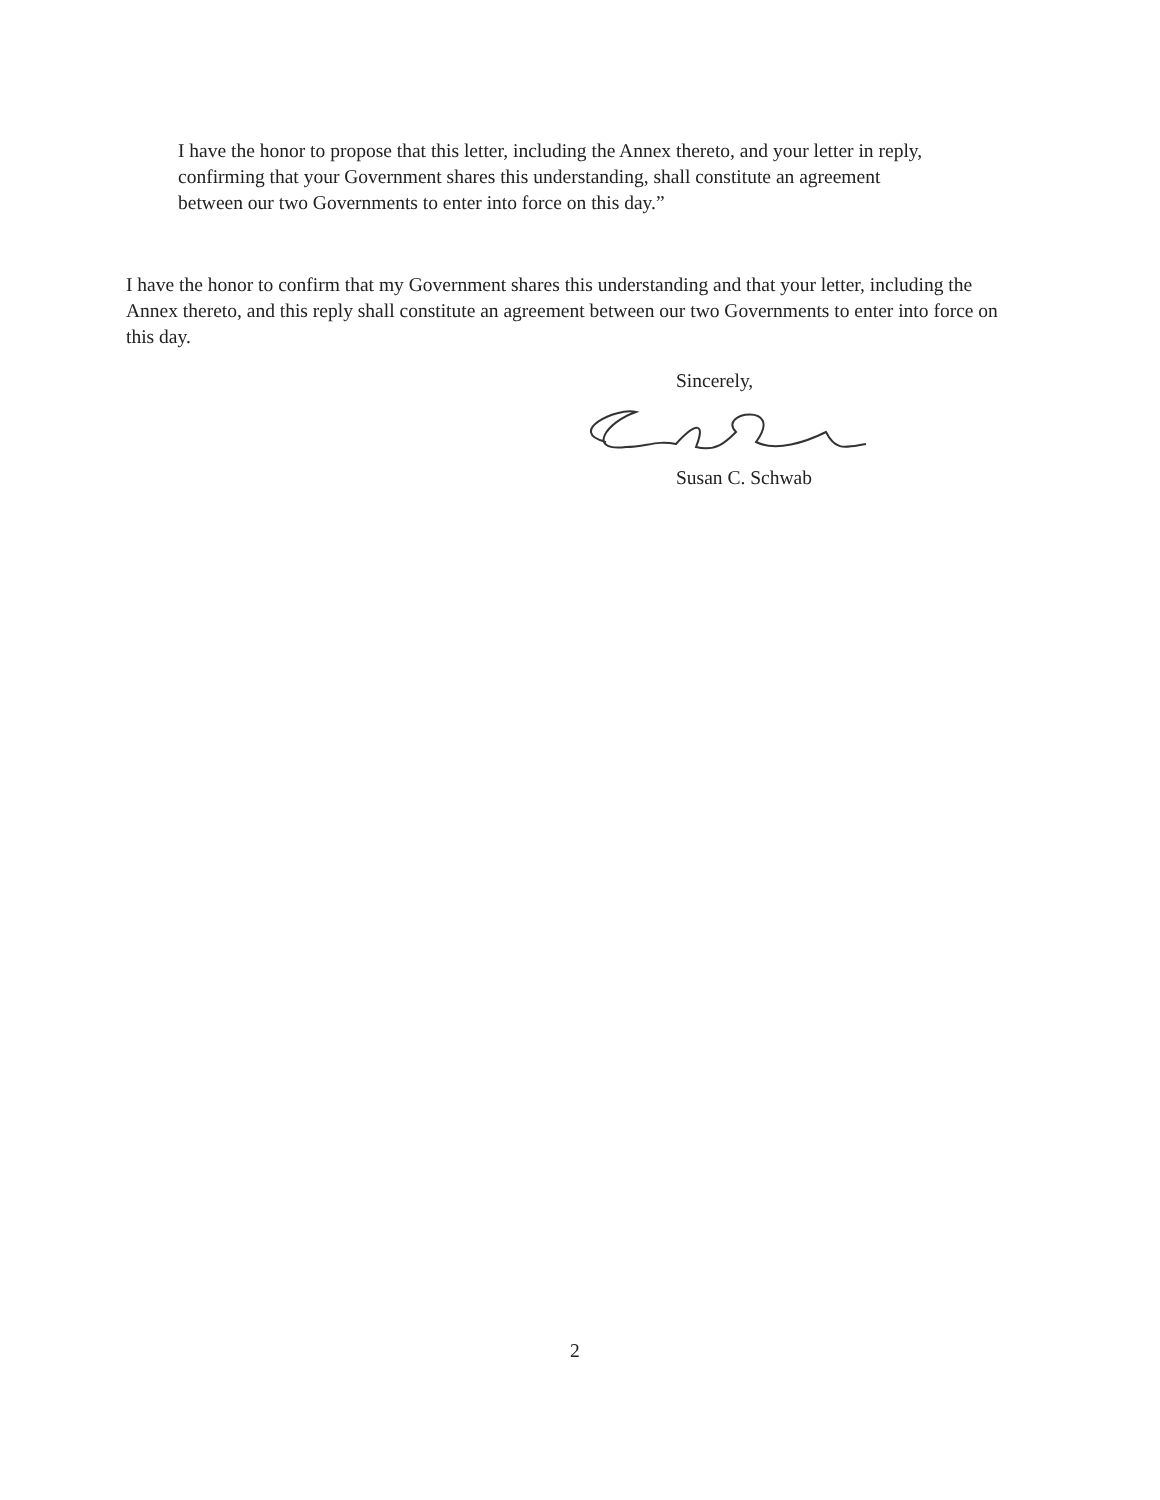I have the honor to propose that this letter, including the Annex thereto, and your letter in reply, confirming that your Government shares this understanding, shall constitute an agreement between our two Governments to enter into force on this day.”
I have the honor to confirm that my Government shares this understanding and that your letter, including the Annex thereto, and this reply shall constitute an agreement between our two Governments to enter into force on this day.
Sincerely,
Susan C. Schwab
2